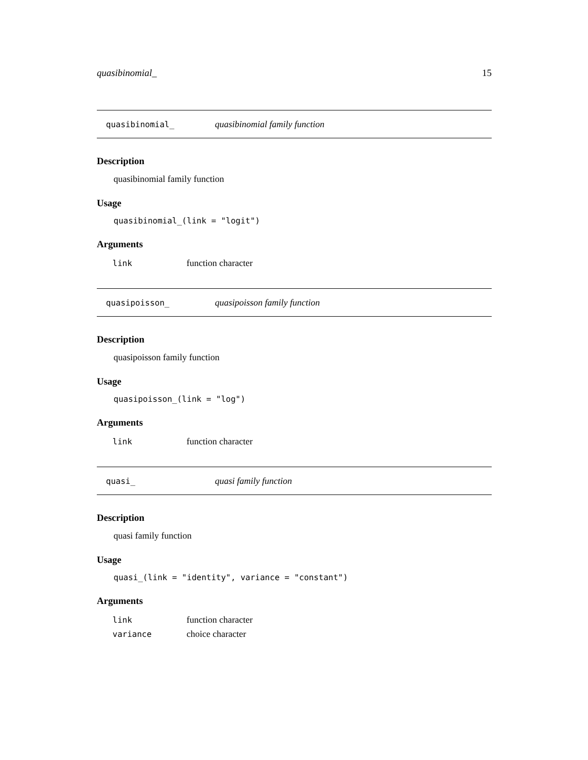quasibinomial_ 15
quasibinomial_ quasibinomial family function
Description
quasibinomial family function
Usage
quasibinomial_(link = "logit")
Arguments
| link | function character |
quasipoisson_ quasipoisson family function
Description
quasipoisson family function
Usage
quasipoisson_(link = "log")
Arguments
| link | function character |
quasi_ quasi family function
Description
quasi family function
Usage
quasi_(link = "identity", variance = "constant")
Arguments
| link | function character |
| variance | choice character |